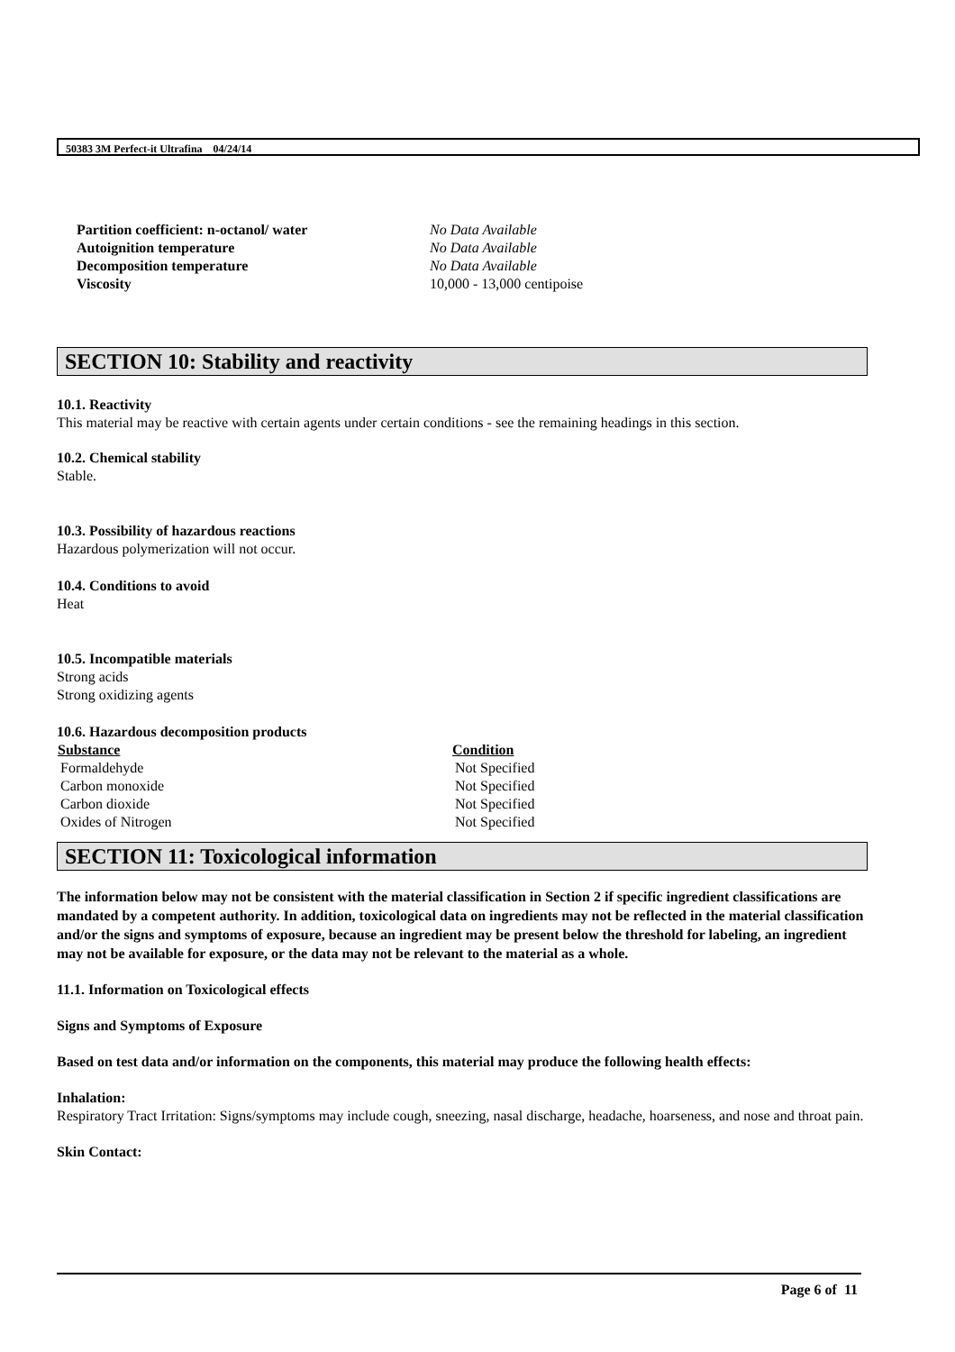50383 3M Perfect-it Ultrafina 04/24/14
| Partition coefficient: n-octanol/ water | No Data Available |
| Autoignition temperature | No Data Available |
| Decomposition temperature | No Data Available |
| Viscosity | 10,000 - 13,000 centipoise |
SECTION 10: Stability and reactivity
10.1. Reactivity
This material may be reactive with certain agents under certain conditions - see the remaining headings in this section.
10.2. Chemical stability
Stable.
10.3. Possibility of hazardous reactions
Hazardous polymerization will not occur.
10.4. Conditions to avoid
Heat
10.5. Incompatible materials
Strong acids
Strong oxidizing agents
10.6. Hazardous decomposition products
| Substance | Condition |
| --- | --- |
| Formaldehyde | Not Specified |
| Carbon monoxide | Not Specified |
| Carbon dioxide | Not Specified |
| Oxides of Nitrogen | Not Specified |
SECTION 11: Toxicological information
The information below may not be consistent with the material classification in Section 2 if specific ingredient classifications are mandated by a competent authority. In addition, toxicological data on ingredients may not be reflected in the material classification and/or the signs and symptoms of exposure, because an ingredient may be present below the threshold for labeling, an ingredient may not be available for exposure, or the data may not be relevant to the material as a whole.
11.1. Information on Toxicological effects
Signs and Symptoms of Exposure
Based on test data and/or information on the components, this material may produce the following health effects:
Inhalation:
Respiratory Tract Irritation: Signs/symptoms may include cough, sneezing, nasal discharge, headache, hoarseness, and nose and throat pain.
Skin Contact:
Page 6 of 11